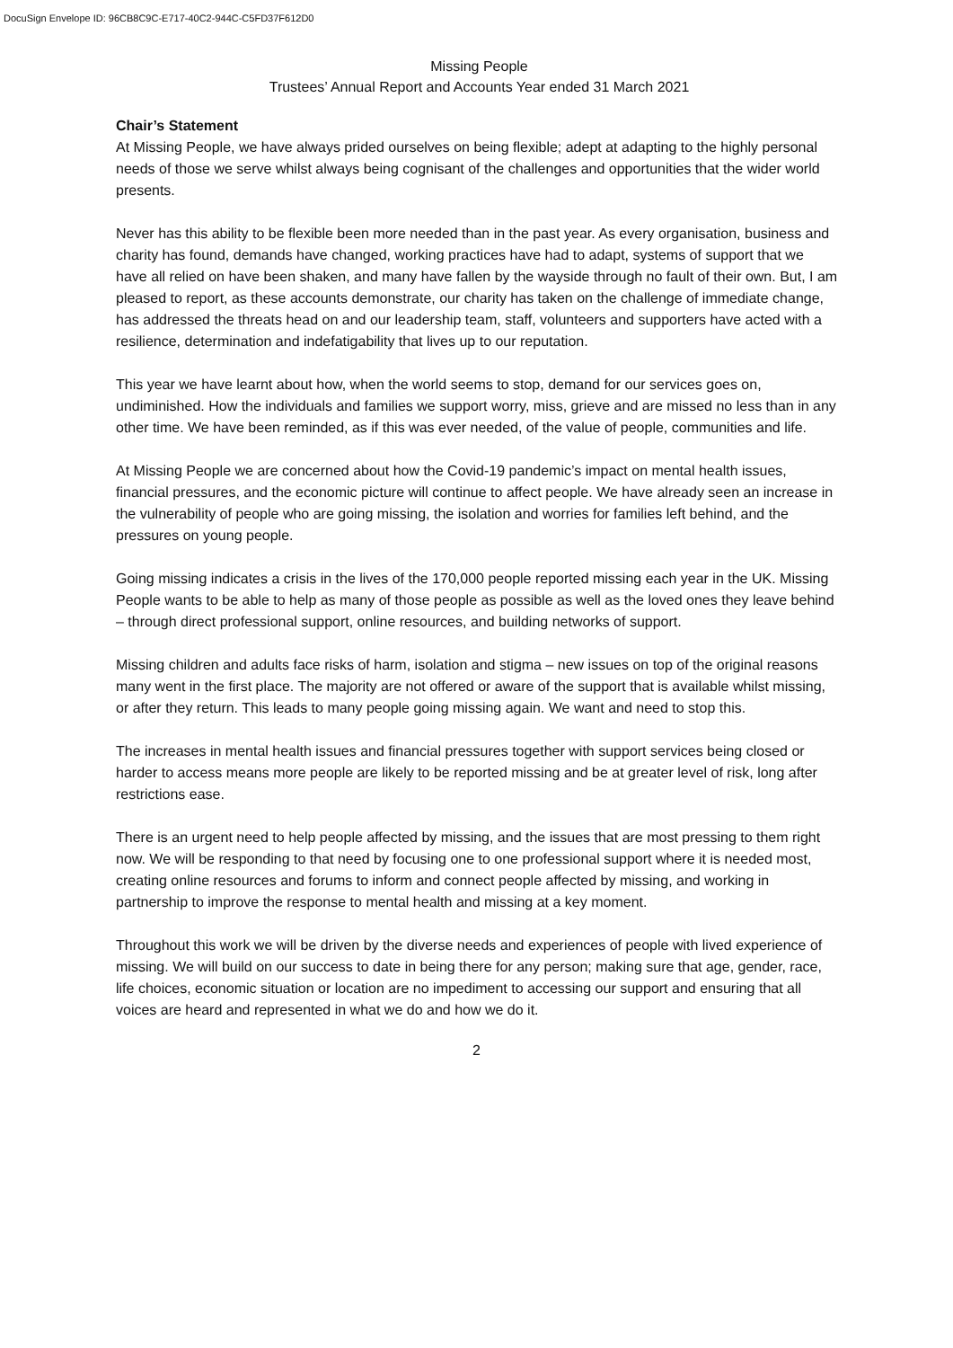DocuSign Envelope ID: 96CB8C9C-E717-40C2-944C-C5FD37F612D0
Missing People
Trustees’ Annual Report and Accounts Year ended 31 March 2021
Chair’s Statement
At Missing People, we have always prided ourselves on being flexible; adept at adapting to the highly personal needs of those we serve whilst always being cognisant of the challenges and opportunities that the wider world presents.
Never has this ability to be flexible been more needed than in the past year. As every organisation, business and charity has found, demands have changed, working practices have had to adapt, systems of support that we have all relied on have been shaken, and many have fallen by the wayside through no fault of their own. But, I am pleased to report, as these accounts demonstrate, our charity has taken on the challenge of immediate change, has addressed the threats head on and our leadership team, staff, volunteers and supporters have acted with a resilience, determination and indefatigability that lives up to our reputation.
This year we have learnt about how, when the world seems to stop, demand for our services goes on, undiminished. How the individuals and families we support worry, miss, grieve and are missed no less than in any other time. We have been reminded, as if this was ever needed, of the value of people, communities and life.
At Missing People we are concerned about how the Covid-19 pandemic’s impact on mental health issues, financial pressures, and the economic picture will continue to affect people. We have already seen an increase in the vulnerability of people who are going missing, the isolation and worries for families left behind, and the pressures on young people.
Going missing indicates a crisis in the lives of the 170,000 people reported missing each year in the UK. Missing People wants to be able to help as many of those people as possible as well as the loved ones they leave behind – through direct professional support, online resources, and building networks of support.
Missing children and adults face risks of harm, isolation and stigma – new issues on top of the original reasons many went in the first place. The majority are not offered or aware of the support that is available whilst missing, or after they return. This leads to many people going missing again. We want and need to stop this.
The increases in mental health issues and financial pressures together with support services being closed or harder to access means more people are likely to be reported missing and be at greater level of risk, long after restrictions ease.
There is an urgent need to help people affected by missing, and the issues that are most pressing to them right now. We will be responding to that need by focusing one to one professional support where it is needed most, creating online resources and forums to inform and connect people affected by missing, and working in partnership to improve the response to mental health and missing at a key moment.
Throughout this work we will be driven by the diverse needs and experiences of people with lived experience of missing. We will build on our success to date in being there for any person; making sure that age, gender, race, life choices, economic situation or location are no impediment to accessing our support and ensuring that all voices are heard and represented in what we do and how we do it.
2